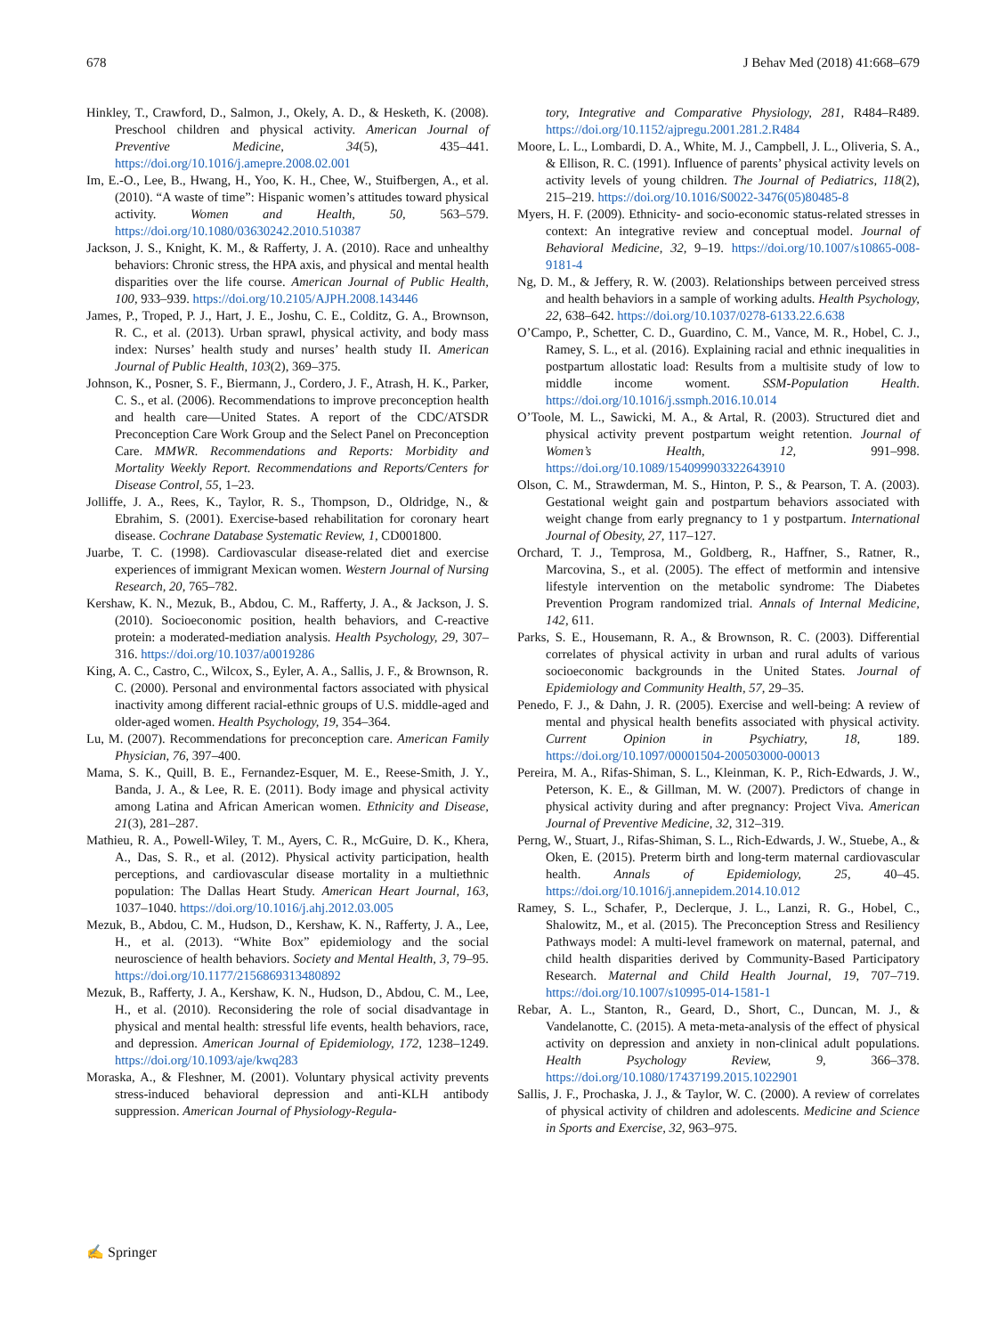678 J Behav Med (2018) 41:668–679
Hinkley, T., Crawford, D., Salmon, J., Okely, A. D., & Hesketh, K. (2008). Preschool children and physical activity. American Journal of Preventive Medicine, 34(5), 435–441. https://doi.org/10.1016/j.amepre.2008.02.001
Im, E.-O., Lee, B., Hwang, H., Yoo, K. H., Chee, W., Stuifbergen, A., et al. (2010). “A waste of time”: Hispanic women’s attitudes toward physical activity. Women and Health, 50, 563–579. https://doi.org/10.1080/03630242.2010.510387
Jackson, J. S., Knight, K. M., & Rafferty, J. A. (2010). Race and unhealthy behaviors: Chronic stress, the HPA axis, and physical and mental health disparities over the life course. American Journal of Public Health, 100, 933–939. https://doi.org/10.2105/AJPH.2008.143446
James, P., Troped, P. J., Hart, J. E., Joshu, C. E., Colditz, G. A., Brownson, R. C., et al. (2013). Urban sprawl, physical activity, and body mass index: Nurses’ health study and nurses’ health study II. American Journal of Public Health, 103(2), 369–375.
Johnson, K., Posner, S. F., Biermann, J., Cordero, J. F., Atrash, H. K., Parker, C. S., et al. (2006). Recommendations to improve preconception health and health care—United States. A report of the CDC/ATSDR Preconception Care Work Group and the Select Panel on Preconception Care. MMWR. Recommendations and Reports: Morbidity and Mortality Weekly Report. Recommendations and Reports/Centers for Disease Control, 55, 1–23.
Jolliffe, J. A., Rees, K., Taylor, R. S., Thompson, D., Oldridge, N., & Ebrahim, S. (2001). Exercise-based rehabilitation for coronary heart disease. Cochrane Database Systematic Review, 1, CD001800.
Juarbe, T. C. (1998). Cardiovascular disease-related diet and exercise experiences of immigrant Mexican women. Western Journal of Nursing Research, 20, 765–782.
Kershaw, K. N., Mezuk, B., Abdou, C. M., Rafferty, J. A., & Jackson, J. S. (2010). Socioeconomic position, health behaviors, and C-reactive protein: a moderated-mediation analysis. Health Psychology, 29, 307–316. https://doi.org/10.1037/a0019286
King, A. C., Castro, C., Wilcox, S., Eyler, A. A., Sallis, J. F., & Brownson, R. C. (2000). Personal and environmental factors associated with physical inactivity among different racial-ethnic groups of U.S. middle-aged and older-aged women. Health Psychology, 19, 354–364.
Lu, M. (2007). Recommendations for preconception care. American Family Physician, 76, 397–400.
Mama, S. K., Quill, B. E., Fernandez-Esquer, M. E., Reese-Smith, J. Y., Banda, J. A., & Lee, R. E. (2011). Body image and physical activity among Latina and African American women. Ethnicity and Disease, 21(3), 281–287.
Mathieu, R. A., Powell-Wiley, T. M., Ayers, C. R., McGuire, D. K., Khera, A., Das, S. R., et al. (2012). Physical activity participation, health perceptions, and cardiovascular disease mortality in a multiethnic population: The Dallas Heart Study. American Heart Journal, 163, 1037–1040. https://doi.org/10.1016/j.ahj.2012.03.005
Mezuk, B., Abdou, C. M., Hudson, D., Kershaw, K. N., Rafferty, J. A., Lee, H., et al. (2013). “White Box” epidemiology and the social neuroscience of health behaviors. Society and Mental Health, 3, 79–95. https://doi.org/10.1177/2156869313480892
Mezuk, B., Rafferty, J. A., Kershaw, K. N., Hudson, D., Abdou, C. M., Lee, H., et al. (2010). Reconsidering the role of social disadvantage in physical and mental health: stressful life events, health behaviors, race, and depression. American Journal of Epidemiology, 172, 1238–1249. https://doi.org/10.1093/aje/kwq283
Moraska, A., & Fleshner, M. (2001). Voluntary physical activity prevents stress-induced behavioral depression and anti-KLH antibody suppression. American Journal of Physiology-Regula-
tory, Integrative and Comparative Physiology, 281, R484–R489. https://doi.org/10.1152/ajpregu.2001.281.2.R484
Moore, L. L., Lombardi, D. A., White, M. J., Campbell, J. L., Oliveria, S. A., & Ellison, R. C. (1991). Influence of parents’ physical activity levels on activity levels of young children. The Journal of Pediatrics, 118(2), 215–219. https://doi.org/10.1016/S0022-3476(05)80485-8
Myers, H. F. (2009). Ethnicity- and socio-economic status-related stresses in context: An integrative review and conceptual model. Journal of Behavioral Medicine, 32, 9–19. https://doi.org/10.1007/s10865-008-9181-4
Ng, D. M., & Jeffery, R. W. (2003). Relationships between perceived stress and health behaviors in a sample of working adults. Health Psychology, 22, 638–642. https://doi.org/10.1037/0278-6133.22.6.638
O’Campo, P., Schetter, C. D., Guardino, C. M., Vance, M. R., Hobel, C. J., Ramey, S. L., et al. (2016). Explaining racial and ethnic inequalities in postpartum allostatic load: Results from a multisite study of low to middle income woment. SSM-Population Health. https://doi.org/10.1016/j.ssmph.2016.10.014
O’Toole, M. L., Sawicki, M. A., & Artal, R. (2003). Structured diet and physical activity prevent postpartum weight retention. Journal of Women’s Health, 12, 991–998. https://doi.org/10.1089/154099903322643910
Olson, C. M., Strawderman, M. S., Hinton, P. S., & Pearson, T. A. (2003). Gestational weight gain and postpartum behaviors associated with weight change from early pregnancy to 1 y postpartum. International Journal of Obesity, 27, 117–127.
Orchard, T. J., Temprosa, M., Goldberg, R., Haffner, S., Ratner, R., Marcovina, S., et al. (2005). The effect of metformin and intensive lifestyle intervention on the metabolic syndrome: The Diabetes Prevention Program randomized trial. Annals of Internal Medicine, 142, 611.
Parks, S. E., Housemann, R. A., & Brownson, R. C. (2003). Differential correlates of physical activity in urban and rural adults of various socioeconomic backgrounds in the United States. Journal of Epidemiology and Community Health, 57, 29–35.
Penedo, F. J., & Dahn, J. R. (2005). Exercise and well-being: A review of mental and physical health benefits associated with physical activity. Current Opinion in Psychiatry, 18, 189. https://doi.org/10.1097/00001504-200503000-00013
Pereira, M. A., Rifas-Shiman, S. L., Kleinman, K. P., Rich-Edwards, J. W., Peterson, K. E., & Gillman, M. W. (2007). Predictors of change in physical activity during and after pregnancy: Project Viva. American Journal of Preventive Medicine, 32, 312–319.
Perng, W., Stuart, J., Rifas-Shiman, S. L., Rich-Edwards, J. W., Stuebe, A., & Oken, E. (2015). Preterm birth and long-term maternal cardiovascular health. Annals of Epidemiology, 25, 40–45. https://doi.org/10.1016/j.annepidem.2014.10.012
Ramey, S. L., Schafer, P., Declerque, J. L., Lanzi, R. G., Hobel, C., Shalowitz, M., et al. (2015). The Preconception Stress and Resiliency Pathways model: A multi-level framework on maternal, paternal, and child health disparities derived by Community-Based Participatory Research. Maternal and Child Health Journal, 19, 707–719. https://doi.org/10.1007/s10995-014-1581-1
Rebar, A. L., Stanton, R., Geard, D., Short, C., Duncan, M. J., & Vandelanotte, C. (2015). A meta-meta-analysis of the effect of physical activity on depression and anxiety in non-clinical adult populations. Health Psychology Review, 9, 366–378. https://doi.org/10.1080/17437199.2015.1022901
Sallis, J. F., Prochaska, J. J., & Taylor, W. C. (2000). A review of correlates of physical activity of children and adolescents. Medicine and Science in Sports and Exercise, 32, 963–975.
✍ Springer